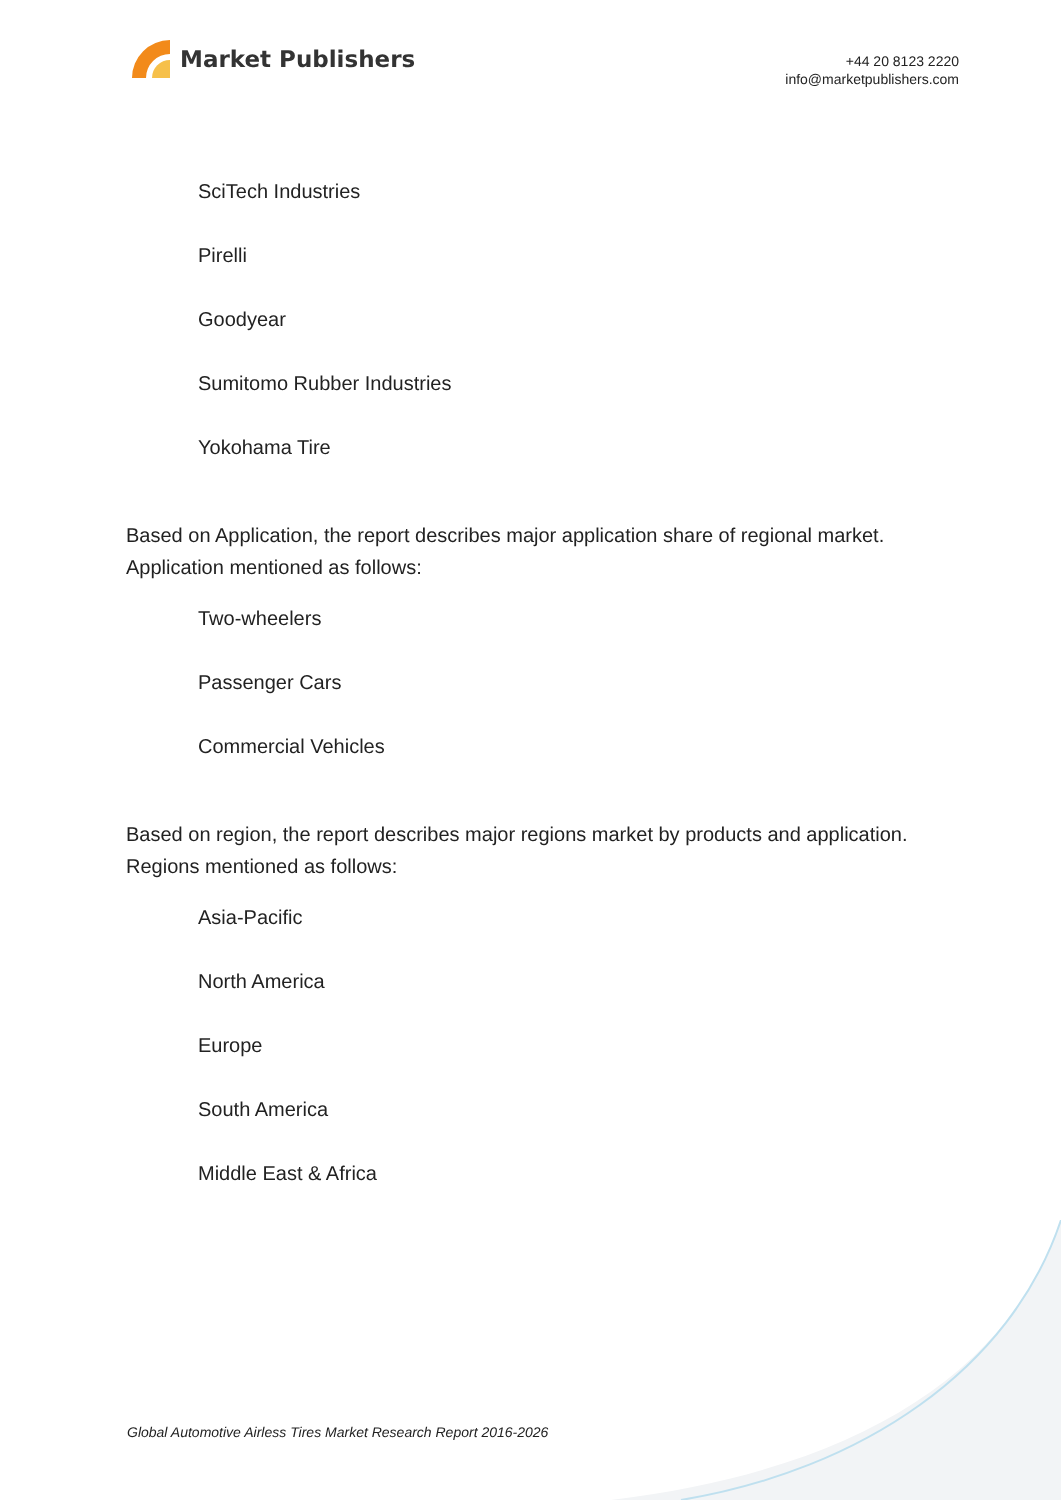Market Publishers
+44 20 8123 2220
info@marketpublishers.com
SciTech Industries
Pirelli
Goodyear
Sumitomo Rubber Industries
Yokohama Tire
Based on Application, the report describes major application share of regional market. Application mentioned as follows:
Two-wheelers
Passenger Cars
Commercial Vehicles
Based on region, the report describes major regions market by products and application. Regions mentioned as follows:
Asia-Pacific
North America
Europe
South America
Middle East & Africa
Global Automotive Airless Tires Market Research Report 2016-2026